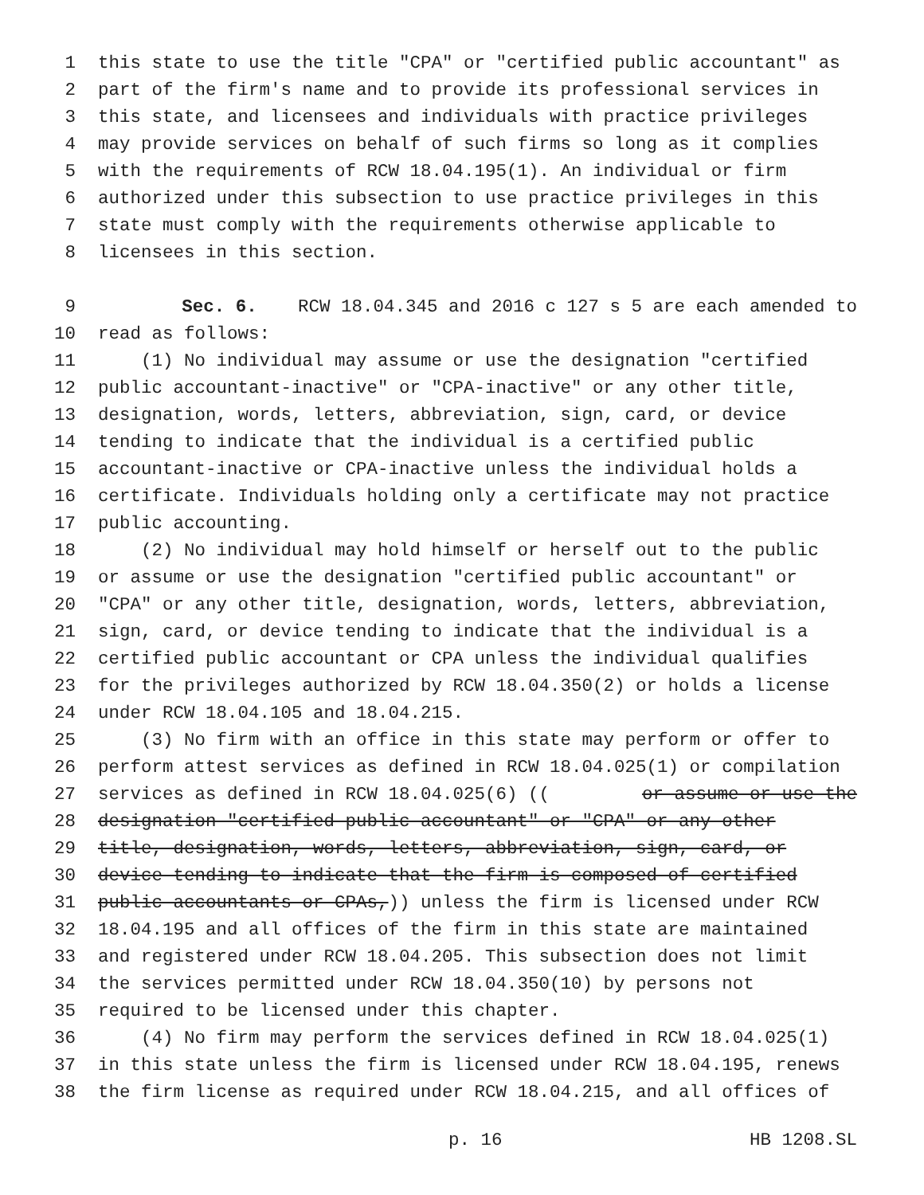1 this state to use the title "CPA" or "certified public accountant" as
2 part of the firm's name and to provide its professional services in
3 this state, and licensees and individuals with practice privileges
4 may provide services on behalf of such firms so long as it complies
5 with the requirements of RCW 18.04.195(1). An individual or firm
6 authorized under this subsection to use practice privileges in this
7 state must comply with the requirements otherwise applicable to
8 licensees in this section.
9 Sec. 6. RCW 18.04.345 and 2016 c 127 s 5 are each amended to
10 read as follows:
11 (1) No individual may assume or use the designation "certified
12 public accountant-inactive" or "CPA-inactive" or any other title,
13 designation, words, letters, abbreviation, sign, card, or device
14 tending to indicate that the individual is a certified public
15 accountant-inactive or CPA-inactive unless the individual holds a
16 certificate. Individuals holding only a certificate may not practice
17 public accounting.
18 (2) No individual may hold himself or herself out to the public
19 or assume or use the designation "certified public accountant" or
20 "CPA" or any other title, designation, words, letters, abbreviation,
21 sign, card, or device tending to indicate that the individual is a
22 certified public accountant or CPA unless the individual qualifies
23 for the privileges authorized by RCW 18.04.350(2) or holds a license
24 under RCW 18.04.105 and 18.04.215.
25 (3) No firm with an office in this state may perform or offer to
26 perform attest services as defined in RCW 18.04.025(1) or compilation
27 services as defined in RCW 18.04.025(6) ((or assume or use the
28 designation "certified public accountant" or "CPA" or any other
29 title, designation, words, letters, abbreviation, sign, card, or
30 device tending to indicate that the firm is composed of certified
31 public accountants or CPAs,)) unless the firm is licensed under RCW
32 18.04.195 and all offices of the firm in this state are maintained
33 and registered under RCW 18.04.205. This subsection does not limit
34 the services permitted under RCW 18.04.350(10) by persons not
35 required to be licensed under this chapter.
36 (4) No firm may perform the services defined in RCW 18.04.025(1)
37 in this state unless the firm is licensed under RCW 18.04.195, renews
38 the firm license as required under RCW 18.04.215, and all offices of
p. 16 HB 1208.SL